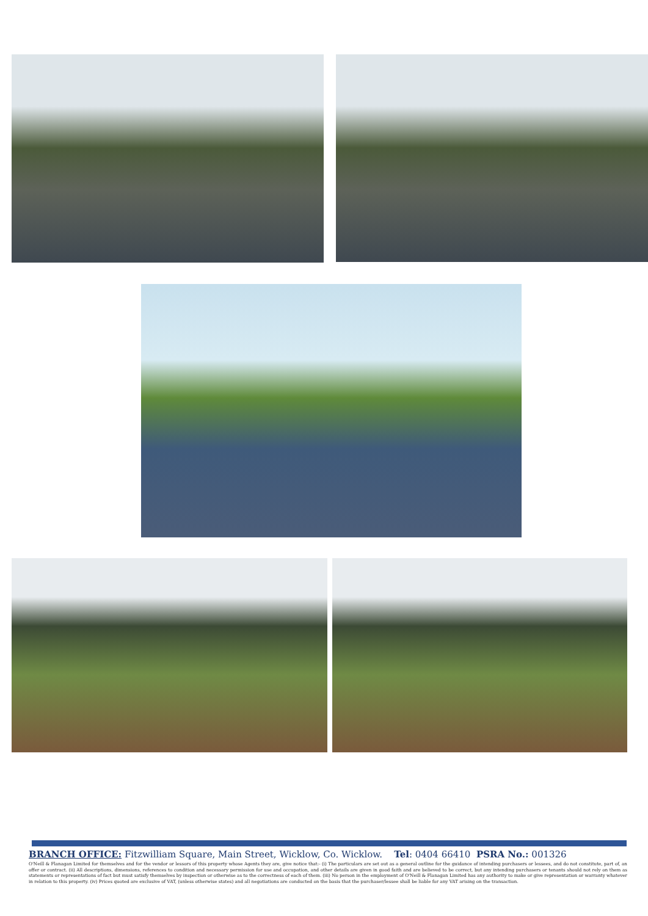BRANCH OFFICE: Fitzwilliam Square, Main Street, Wicklow, Co. Wicklow. Tel: 0404 66410 PSRA No.: 001326
O'Neill & Flanagan Limited for themselves and for the vendor or lessors of this property whose Agents they are, give notice that:- (i) The particulars are set out as a general outline for the guidance of intending purchasers or lessees, and do not constitute, part of, an offer or contract. (ii) All descriptions, dimensions, references to condition and necessary permission for use and occupation, and other details are given in good faith and are believed to be correct, but any intending purchasers or tenants should not rely on them as statements or representations of fact but must satisfy themselves by inspection or otherwise as to the correctness of each of them. (iii) No person in the employment of O'Neill & Flanagan Limited has any authority to make or give representation or warranty whatever in relation to this property. (iv) Prices quoted are exclusive of VAT, (unless otherwise states) and all negotiations are conducted on the basis that the purchaser/lessee shall be liable for any VAT arising on the transaction.